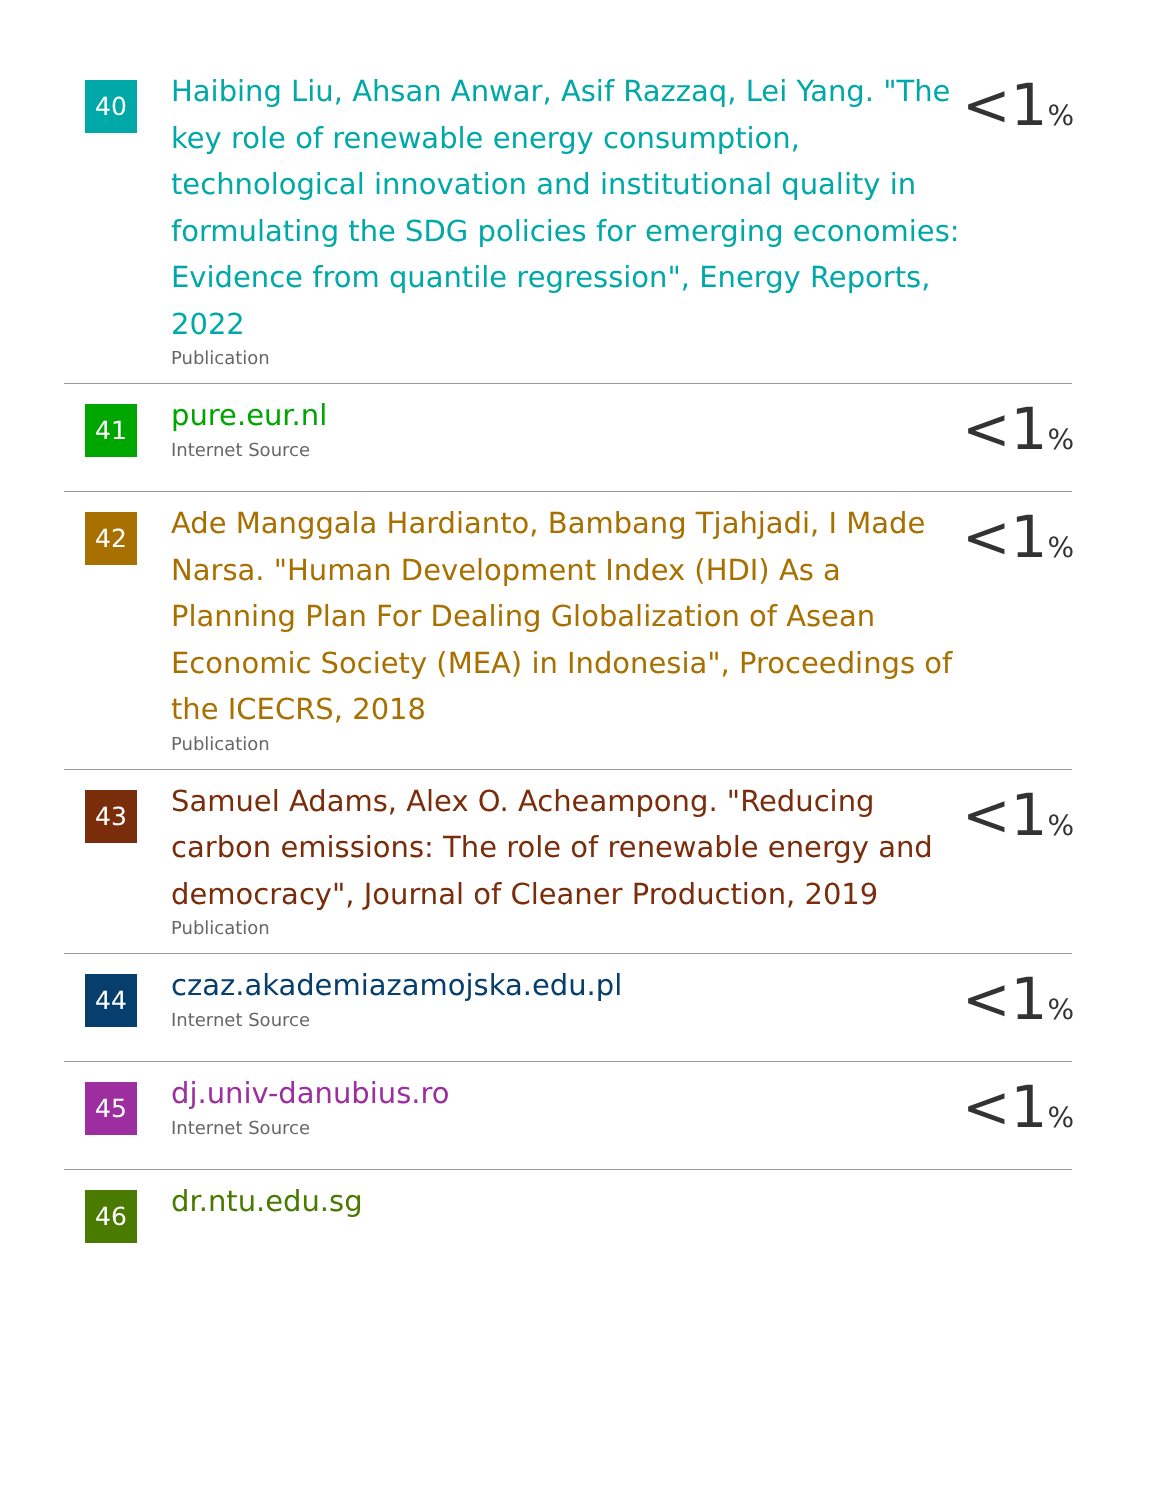40
Haibing Liu, Ahsan Anwar, Asif Razzaq, Lei Yang. "The key role of renewable energy consumption, technological innovation and institutional quality in formulating the SDG policies for emerging economies: Evidence from quantile regression", Energy Reports, 2022
Publication
<1%
41
pure.eur.nl
Internet Source
<1%
42
Ade Manggala Hardianto, Bambang Tjahjadi, I Made Narsa. "Human Development Index (HDI) As a Planning Plan For Dealing Globalization of Asean Economic Society (MEA) in Indonesia", Proceedings of the ICECRS, 2018
Publication
<1%
43
Samuel Adams, Alex O. Acheampong. "Reducing carbon emissions: The role of renewable energy and democracy", Journal of Cleaner Production, 2019
Publication
<1%
44
czaz.akademiazamojska.edu.pl
Internet Source
<1%
45
dj.univ-danubius.ro
Internet Source
<1%
46
dr.ntu.edu.sg